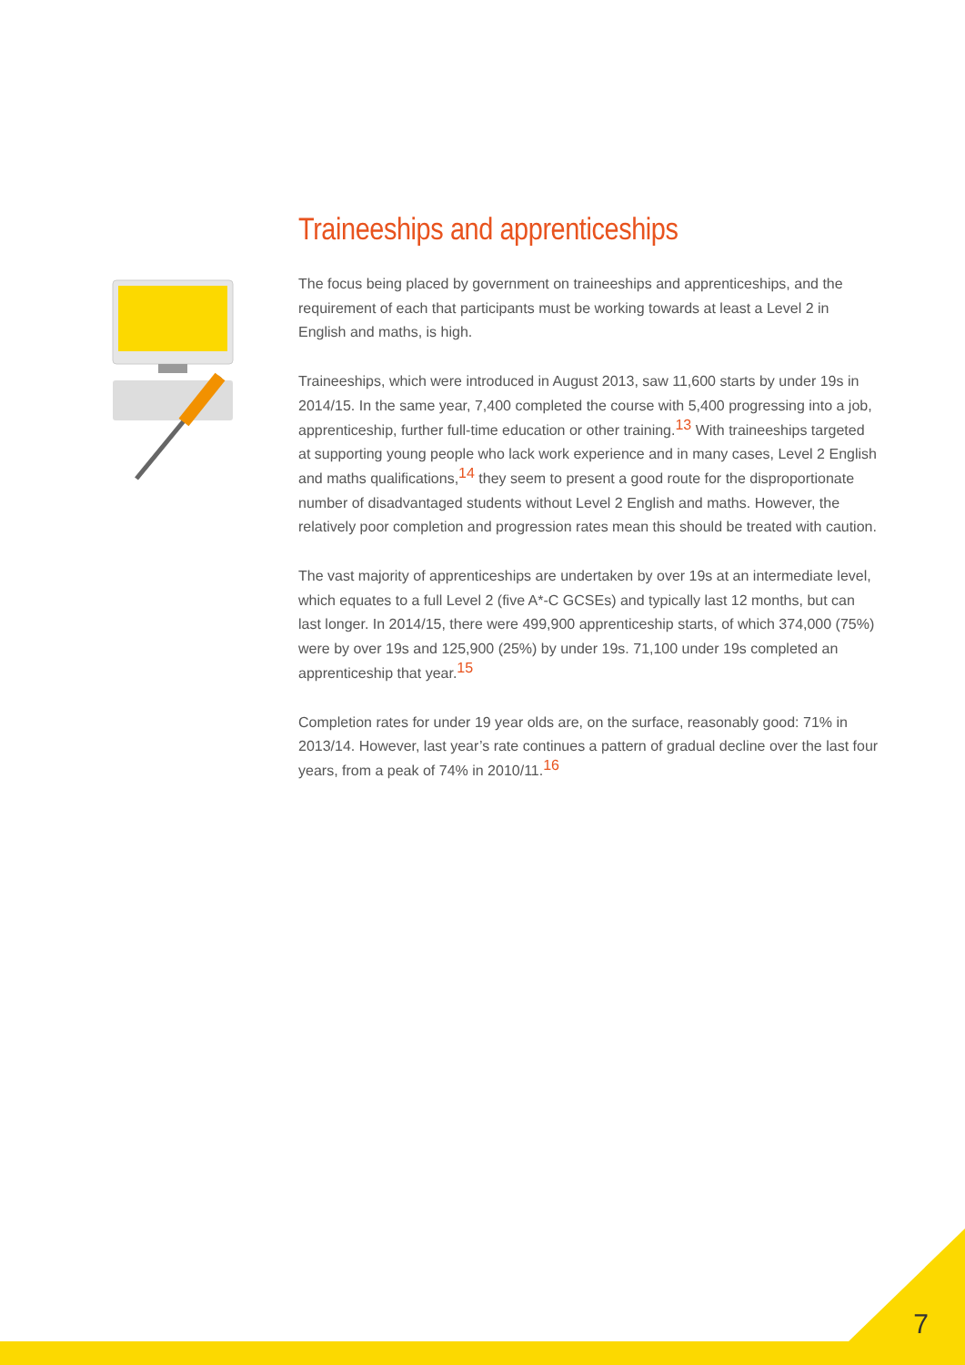Traineeships and apprenticeships
The focus being placed by government on traineeships and apprenticeships, and the requirement of each that participants must be working towards at least a Level 2 in English and maths, is high.
Traineeships, which were introduced in August 2013, saw 11,600 starts by under 19s in 2014/15. In the same year, 7,400 completed the course with 5,400 progressing into a job, apprenticeship, further full-time education or other training.<sup>13</sup> With traineeships targeted at supporting young people who lack work experience and in many cases, Level 2 English and maths qualifications,<sup>14</sup> they seem to present a good route for the disproportionate number of disadvantaged students without Level 2 English and maths. However, the relatively poor completion and progression rates mean this should be treated with caution.
The vast majority of apprenticeships are undertaken by over 19s at an intermediate level, which equates to a full Level 2 (five A*-C GCSEs) and typically last 12 months, but can last longer. In 2014/15, there were 499,900 apprenticeship starts, of which 374,000 (75%) were by over 19s and 125,900 (25%) by under 19s. 71,100 under 19s completed an apprenticeship that year.<sup>15</sup>
Completion rates for under 19 year olds are, on the surface, reasonably good: 71% in 2013/14. However, last year’s rate continues a pattern of gradual decline over the last four years, from a peak of 74% in 2010/11.<sup>16</sup>
7